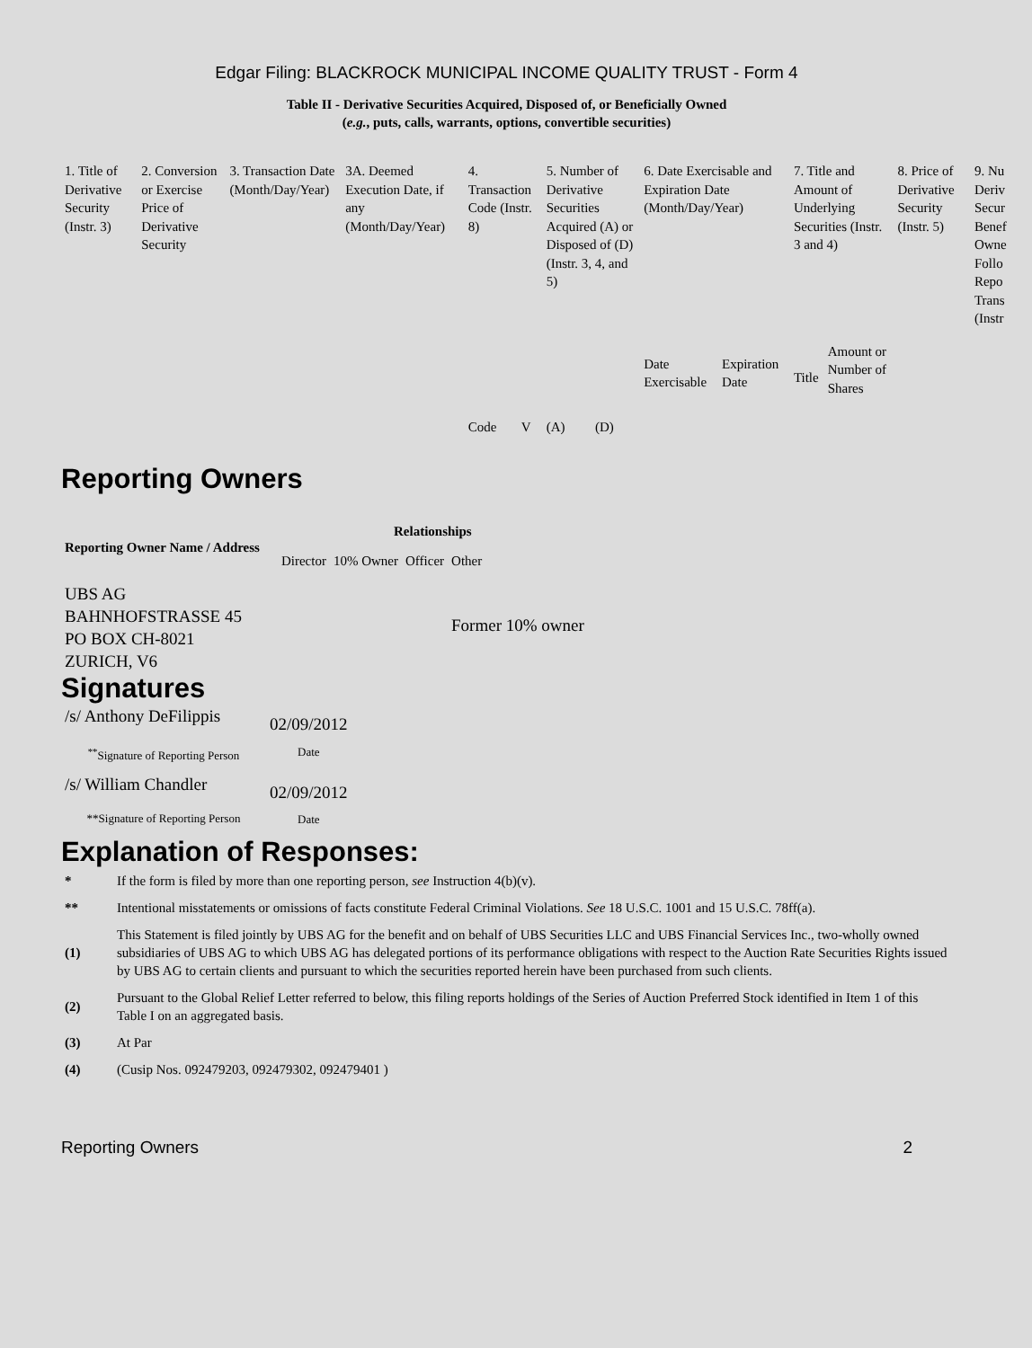Edgar Filing: BLACKROCK MUNICIPAL INCOME QUALITY TRUST - Form 4
Table II - Derivative Securities Acquired, Disposed of, or Beneficially Owned
(e.g., puts, calls, warrants, options, convertible securities)
| 1. Title of Derivative Security (Instr. 3) | 2. Conversion or Exercise Price of Derivative Security | 3. Transaction Date (Month/Day/Year) | 3A. Deemed Execution Date, if any (Month/Day/Year) | 4. Transaction Code (Instr. 8) | | 5. Number of Derivative Securities Acquired (A) or Disposed of (D) (Instr. 3, 4, and 5) | | 6. Date Exercisable and Expiration Date (Month/Day/Year) | | 7. Title and Amount of Underlying Securities (Instr. 3 and 4) | | 8. Price of Derivative Security (Instr. 5) | 9. Nu Deriv Secur Benef Owne Follo Repo Trans (Instr |
| | | | | Code | V | (A) | (D) | Date Exercisable | Expiration Date | Title | Amount or Number of Shares | | |
Reporting Owners
| Reporting Owner Name / Address | Relationships | | | |
| --- | --- | --- | --- | --- |
| | Director | 10% Owner | Officer | Other |
| UBS AG BAHNHOFSTRASSE 45 PO BOX CH-8021 ZURICH, V6 | | | | Former 10% owner |
Signatures
| /s/ Anthony DeFilippis | 02/09/2012 |
| <sup>**</sup> Signature of Reporting Person | Date |
| /s/ William Chandler | 02/09/2012 |
| **Signature of Reporting Person | Date |
Explanation of Responses:
| * | If the form is filed by more than one reporting person, see Instruction 4(b)(v). |
| ** | Intentional misstatements or omissions of facts constitute Federal Criminal Violations. See 18 U.S.C. 1001 and 15 U.S.C. 78ff(a). |
| (1) | This Statement is filed jointly by UBS AG for the benefit and on behalf of UBS Securities LLC and UBS Financial Services Inc., two-wholly owned subsidiaries of UBS AG to which UBS AG has delegated portions of its performance obligations with respect to the Auction Rate Securities Rights issued by UBS AG to certain clients and pursuant to which the securities reported herein have been purchased from such clients. |
| (2) | Pursuant to the Global Relief Letter referred to below, this filing reports holdings of the Series of Auction Preferred Stock identified in Item 1 of this Table I on an aggregated basis. |
| (3) | At Par |
| (4) | (Cusip Nos. 092479203, 092479302, 092479401 ) |
Reporting Owners 2